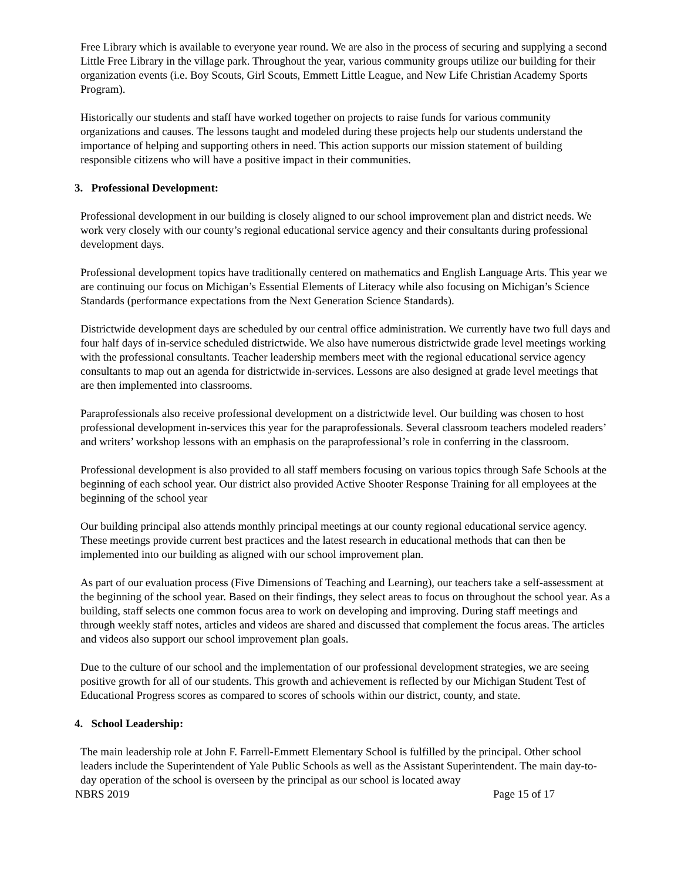Free Library which is available to everyone year round. We are also in the process of securing and supplying a second Little Free Library in the village park. Throughout the year, various community groups utilize our building for their organization events (i.e. Boy Scouts, Girl Scouts, Emmett Little League, and New Life Christian Academy Sports Program).
Historically our students and staff have worked together on projects to raise funds for various community organizations and causes. The lessons taught and modeled during these projects help our students understand the importance of helping and supporting others in need. This action supports our mission statement of building responsible citizens who will have a positive impact in their communities.
3. Professional Development:
Professional development in our building is closely aligned to our school improvement plan and district needs. We work very closely with our county’s regional educational service agency and their consultants during professional development days.
Professional development topics have traditionally centered on mathematics and English Language Arts. This year we are continuing our focus on Michigan’s Essential Elements of Literacy while also focusing on Michigan’s Science Standards (performance expectations from the Next Generation Science Standards).
Districtwide development days are scheduled by our central office administration. We currently have two full days and four half days of in-service scheduled districtwide. We also have numerous districtwide grade level meetings working with the professional consultants. Teacher leadership members meet with the regional educational service agency consultants to map out an agenda for districtwide in-services. Lessons are also designed at grade level meetings that are then implemented into classrooms.
Paraprofessionals also receive professional development on a districtwide level. Our building was chosen to host professional development in-services this year for the paraprofessionals. Several classroom teachers modeled readers’ and writers’ workshop lessons with an emphasis on the paraprofessional’s role in conferring in the classroom.
Professional development is also provided to all staff members focusing on various topics through Safe Schools at the beginning of each school year. Our district also provided Active Shooter Response Training for all employees at the beginning of the school year
Our building principal also attends monthly principal meetings at our county regional educational service agency. These meetings provide current best practices and the latest research in educational methods that can then be implemented into our building as aligned with our school improvement plan.
As part of our evaluation process (Five Dimensions of Teaching and Learning), our teachers take a self-assessment at the beginning of the school year. Based on their findings, they select areas to focus on throughout the school year. As a building, staff selects one common focus area to work on developing and improving. During staff meetings and through weekly staff notes, articles and videos are shared and discussed that complement the focus areas. The articles and videos also support our school improvement plan goals.
Due to the culture of our school and the implementation of our professional development strategies, we are seeing positive growth for all of our students. This growth and achievement is reflected by our Michigan Student Test of Educational Progress scores as compared to scores of schools within our district, county, and state.
4. School Leadership:
The main leadership role at John F. Farrell-Emmett Elementary School is fulfilled by the principal. Other school leaders include the Superintendent of Yale Public Schools as well as the Assistant Superintendent. The main day-to-day operation of the school is overseen by the principal as our school is located away
NBRS 2019 Page 15 of 17